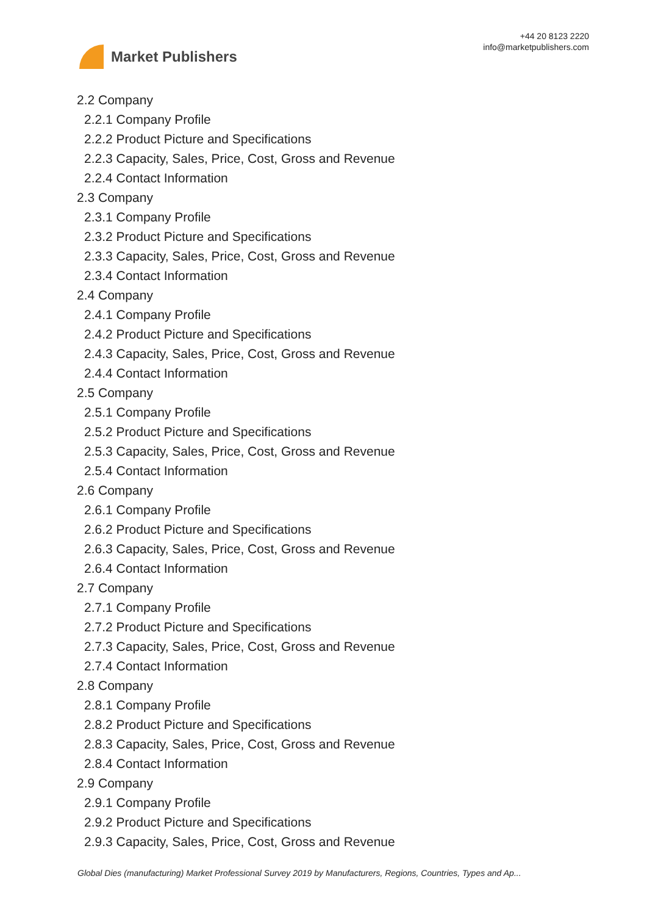Market Publishers
+44 20 8123 2220
info@marketpublishers.com
2.2 Company
2.2.1 Company Profile
2.2.2 Product Picture and Specifications
2.2.3 Capacity, Sales, Price, Cost, Gross and Revenue
2.2.4 Contact Information
2.3 Company
2.3.1 Company Profile
2.3.2 Product Picture and Specifications
2.3.3 Capacity, Sales, Price, Cost, Gross and Revenue
2.3.4 Contact Information
2.4 Company
2.4.1 Company Profile
2.4.2 Product Picture and Specifications
2.4.3 Capacity, Sales, Price, Cost, Gross and Revenue
2.4.4 Contact Information
2.5 Company
2.5.1 Company Profile
2.5.2 Product Picture and Specifications
2.5.3 Capacity, Sales, Price, Cost, Gross and Revenue
2.5.4 Contact Information
2.6 Company
2.6.1 Company Profile
2.6.2 Product Picture and Specifications
2.6.3 Capacity, Sales, Price, Cost, Gross and Revenue
2.6.4 Contact Information
2.7 Company
2.7.1 Company Profile
2.7.2 Product Picture and Specifications
2.7.3 Capacity, Sales, Price, Cost, Gross and Revenue
2.7.4 Contact Information
2.8 Company
2.8.1 Company Profile
2.8.2 Product Picture and Specifications
2.8.3 Capacity, Sales, Price, Cost, Gross and Revenue
2.8.4 Contact Information
2.9 Company
2.9.1 Company Profile
2.9.2 Product Picture and Specifications
2.9.3 Capacity, Sales, Price, Cost, Gross and Revenue
Global Dies (manufacturing) Market Professional Survey 2019 by Manufacturers, Regions, Countries, Types and Ap...